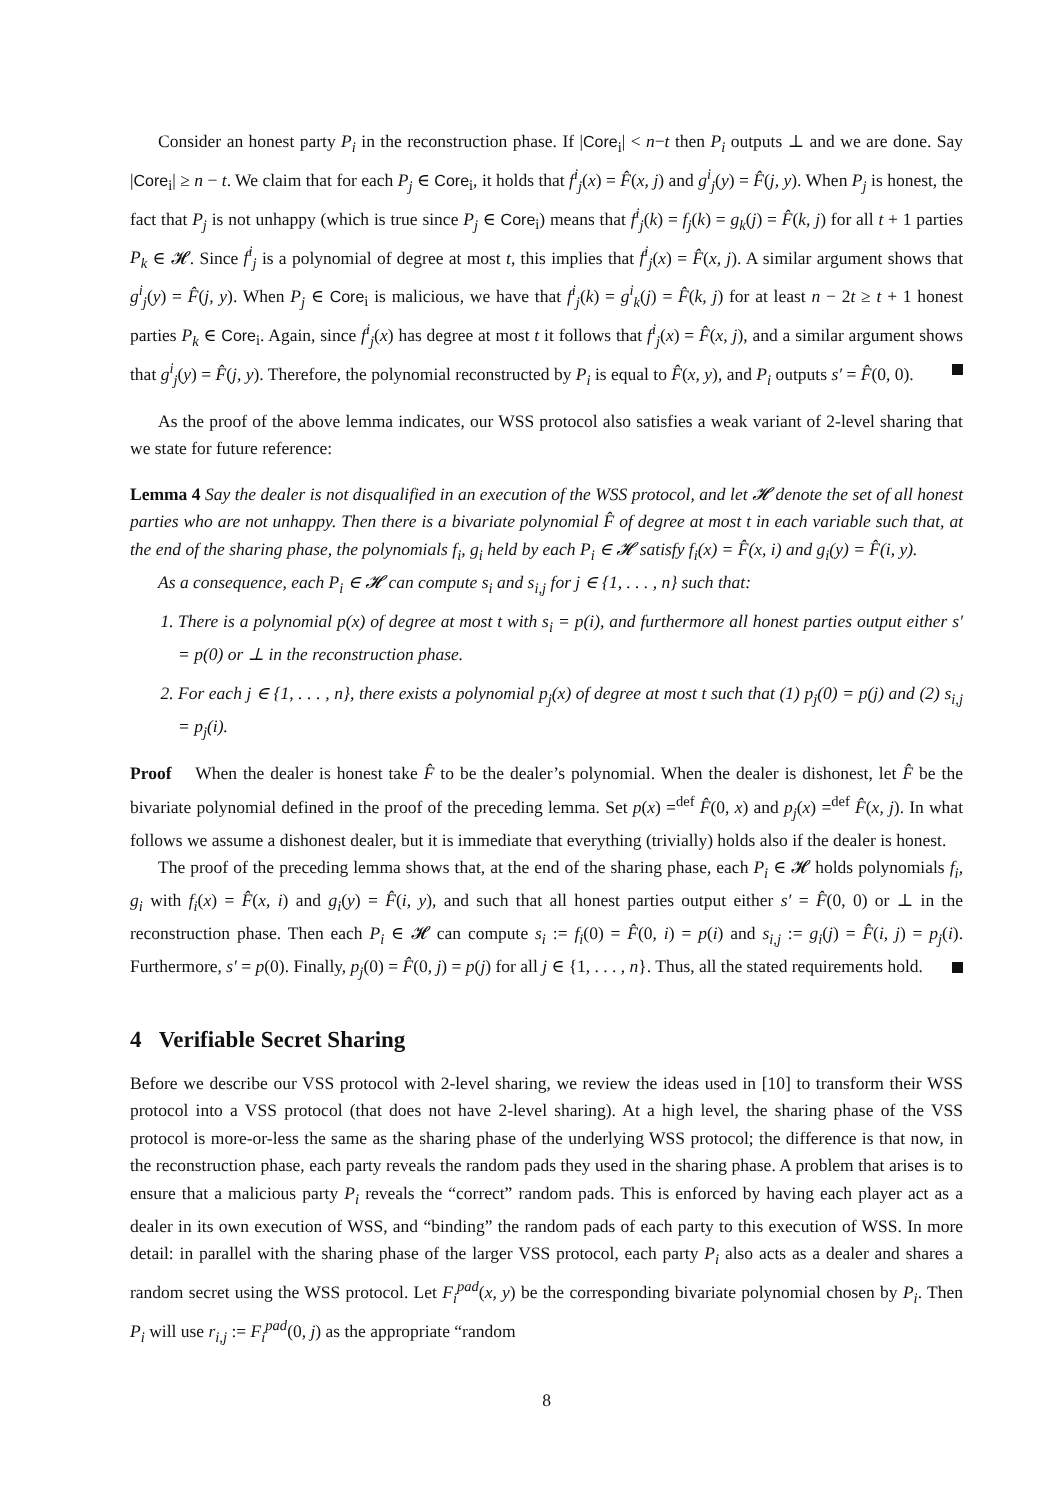Consider an honest party P<sub>i</sub> in the reconstruction phase. If |Core<sub>i</sub>| < n−t then P<sub>i</sub> outputs ⊥ and we are done. Say |Core<sub>i</sub>| ≥ n − t. We claim that for each P<sub>j</sub> ∈ Core<sub>i</sub>, it holds that f<sup>i</sup><sub>j</sub>(x) = F̂(x, j) and g<sup>i</sup><sub>j</sub>(y) = F̂(j, y). When P<sub>j</sub> is honest, the fact that P<sub>j</sub> is not unhappy (which is true since P<sub>j</sub> ∈ Core<sub>i</sub>) means that f<sup>i</sup><sub>j</sub>(k) = f<sub>j</sub>(k) = g<sub>k</sub>(j) = F̂(k, j) for all t + 1 parties P<sub>k</sub> ∈ 𝓗. Since f<sup>i</sup><sub>j</sub> is a polynomial of degree at most t, this implies that f<sup>i</sup><sub>j</sub>(x) = F̂(x, j). A similar argument shows that g<sup>i</sup><sub>j</sub>(y) = F̂(j, y). When P<sub>j</sub> ∈ Core<sub>i</sub> is malicious, we have that f<sup>i</sup><sub>j</sub>(k) = g<sup>i</sup><sub>k</sub>(j) = F̂(k, j) for at least n − 2t ≥ t + 1 honest parties P<sub>k</sub> ∈ Core<sub>i</sub>. Again, since f<sup>i</sup><sub>j</sub>(x) has degree at most t it follows that f<sup>i</sup><sub>j</sub>(x) = F̂(x, j), and a similar argument shows that g<sup>i</sup><sub>j</sub>(y) = F̂(j, y). Therefore, the polynomial reconstructed by P<sub>i</sub> is equal to F̂(x, y), and P<sub>i</sub> outputs s′ = F̂(0, 0).
As the proof of the above lemma indicates, our WSS protocol also satisfies a weak variant of 2-level sharing that we state for future reference:
Lemma 4 Say the dealer is not disqualified in an execution of the WSS protocol, and let 𝓗 denote the set of all honest parties who are not unhappy. Then there is a bivariate polynomial F̂ of degree at most t in each variable such that, at the end of the sharing phase, the polynomials f<sub>i</sub>, g<sub>i</sub> held by each P<sub>i</sub> ∈ 𝓗 satisfy f<sub>i</sub>(x) = F̂(x, i) and g<sub>i</sub>(y) = F̂(i, y).
As a consequence, each P<sub>i</sub> ∈ 𝓗 can compute s<sub>i</sub> and s<sub>i,j</sub> for j ∈ {1, . . . , n} such that:
1. There is a polynomial p(x) of degree at most t with s<sub>i</sub> = p(i), and furthermore all honest parties output either s′ = p(0) or ⊥ in the reconstruction phase.
2. For each j ∈ {1, . . . , n}, there exists a polynomial p<sub>j</sub>(x) of degree at most t such that (1) p<sub>j</sub>(0) = p(j) and (2) s<sub>i,j</sub> = p<sub>j</sub>(i).
Proof When the dealer is honest take F̂ to be the dealer’s polynomial. When the dealer is dishonest, let F̂ be the bivariate polynomial defined in the proof of the preceding lemma. Set p(x) =<sup>def</sup> F̂(0, x) and p<sub>j</sub>(x) =<sup>def</sup> F̂(x, j). In what follows we assume a dishonest dealer, but it is immediate that everything (trivially) holds also if the dealer is honest.
The proof of the preceding lemma shows that, at the end of the sharing phase, each P<sub>i</sub> ∈ 𝓗 holds polynomials f<sub>i</sub>, g<sub>i</sub> with f<sub>i</sub>(x) = F̂(x, i) and g<sub>i</sub>(y) = F̂(i, y), and such that all honest parties output either s′ = F̂(0, 0) or ⊥ in the reconstruction phase. Then each P<sub>i</sub> ∈ 𝓗 can compute s<sub>i</sub> := f<sub>i</sub>(0) = F̂(0, i) = p(i) and s<sub>i,j</sub> := g<sub>i</sub>(j) = F̂(i, j) = p<sub>j</sub>(i). Furthermore, s′ = p(0). Finally, p<sub>j</sub>(0) = F̂(0, j) = p(j) for all j ∈ {1, . . . , n}. Thus, all the stated requirements hold.
4 Verifiable Secret Sharing
Before we describe our VSS protocol with 2-level sharing, we review the ideas used in [10] to transform their WSS protocol into a VSS protocol (that does not have 2-level sharing). At a high level, the sharing phase of the VSS protocol is more-or-less the same as the sharing phase of the underlying WSS protocol; the difference is that now, in the reconstruction phase, each party reveals the random pads they used in the sharing phase. A problem that arises is to ensure that a malicious party P<sub>i</sub> reveals the “correct” random pads. This is enforced by having each player act as a dealer in its own execution of WSS, and “binding” the random pads of each party to this execution of WSS. In more detail: in parallel with the sharing phase of the larger VSS protocol, each party P<sub>i</sub> also acts as a dealer and shares a random secret using the WSS protocol. Let F<sub>i</sub><sup>pad</sup>(x, y) be the corresponding bivariate polynomial chosen by P<sub>i</sub>. Then P<sub>i</sub> will use r<sub>i,j</sub> := F<sub>i</sub><sup>pad</sup>(0, j) as the appropriate “random
8